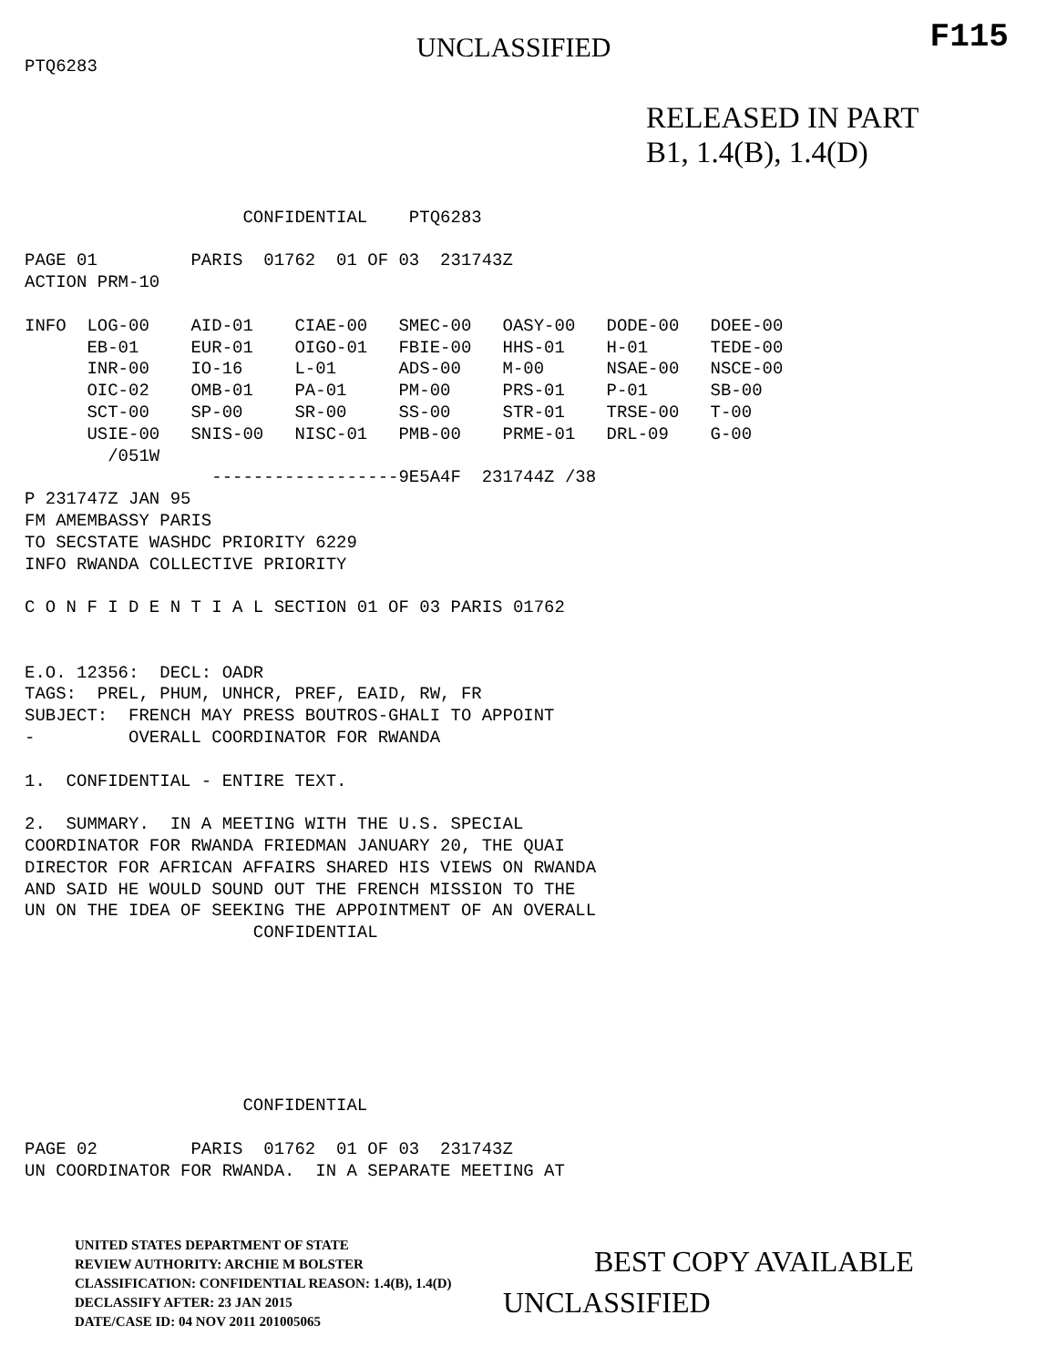PTQ6283
UNCLASSIFIED F115
RELEASED IN PART
B1, 1.4(B), 1.4(D)
                     CONFIDENTIAL    PTQ6283

PAGE 01         PARIS  01762  01 OF 03  231743Z
ACTION PRM-10

INFO  LOG-00    AID-01    CIAE-00   SMEC-00   OASY-00   DODE-00   DOEE-00
      EB-01     EUR-01    OIGO-01   FBIE-00   HHS-01    H-01      TEDE-00
      INR-00    IO-16     L-01      ADS-00    M-00      NSAE-00   NSCE-00
      OIC-02    OMB-01    PA-01     PM-00     PRS-01    P-01      SB-00
      SCT-00    SP-00     SR-00     SS-00     STR-01    TRSE-00   T-00
      USIE-00   SNIS-00   NISC-01   PMB-00    PRME-01   DRL-09    G-00
        /051W
                  ------------------9E5A4F  231744Z /38
P 231747Z JAN 95
FM AMEMBASSY PARIS
TO SECSTATE WASHDC PRIORITY 6229
INFO RWANDA COLLECTIVE PRIORITY

C O N F I D E N T I A L SECTION 01 OF 03 PARIS 01762


E.O. 12356:  DECL: OADR
TAGS:  PREL, PHUM, UNHCR, PREF, EAID, RW, FR
SUBJECT:  FRENCH MAY PRESS BOUTROS-GHALI TO APPOINT
-         OVERALL COORDINATOR FOR RWANDA

1.  CONFIDENTIAL - ENTIRE TEXT.

2.  SUMMARY.  IN A MEETING WITH THE U.S. SPECIAL
COORDINATOR FOR RWANDA FRIEDMAN JANUARY 20, THE QUAI
DIRECTOR FOR AFRICAN AFFAIRS SHARED HIS VIEWS ON RWANDA
AND SAID HE WOULD SOUND OUT THE FRENCH MISSION TO THE
UN ON THE IDEA OF SEEKING THE APPOINTMENT OF AN OVERALL
                      CONFIDENTIAL







                     CONFIDENTIAL

PAGE 02         PARIS  01762  01 OF 03  231743Z
UN COORDINATOR FOR RWANDA.  IN A SEPARATE MEETING AT
UNITED STATES DEPARTMENT OF STATE
REVIEW AUTHORITY: ARCHIE M BOLSTER
CLASSIFICATION: CONFIDENTIAL REASON: 1.4(B), 1.4(D)
DECLASSIFY AFTER: 23 JAN 2015
DATE/CASE ID: 04 NOV 2011 201005065
BEST COPY AVAILABLE
UNCLASSIFIED